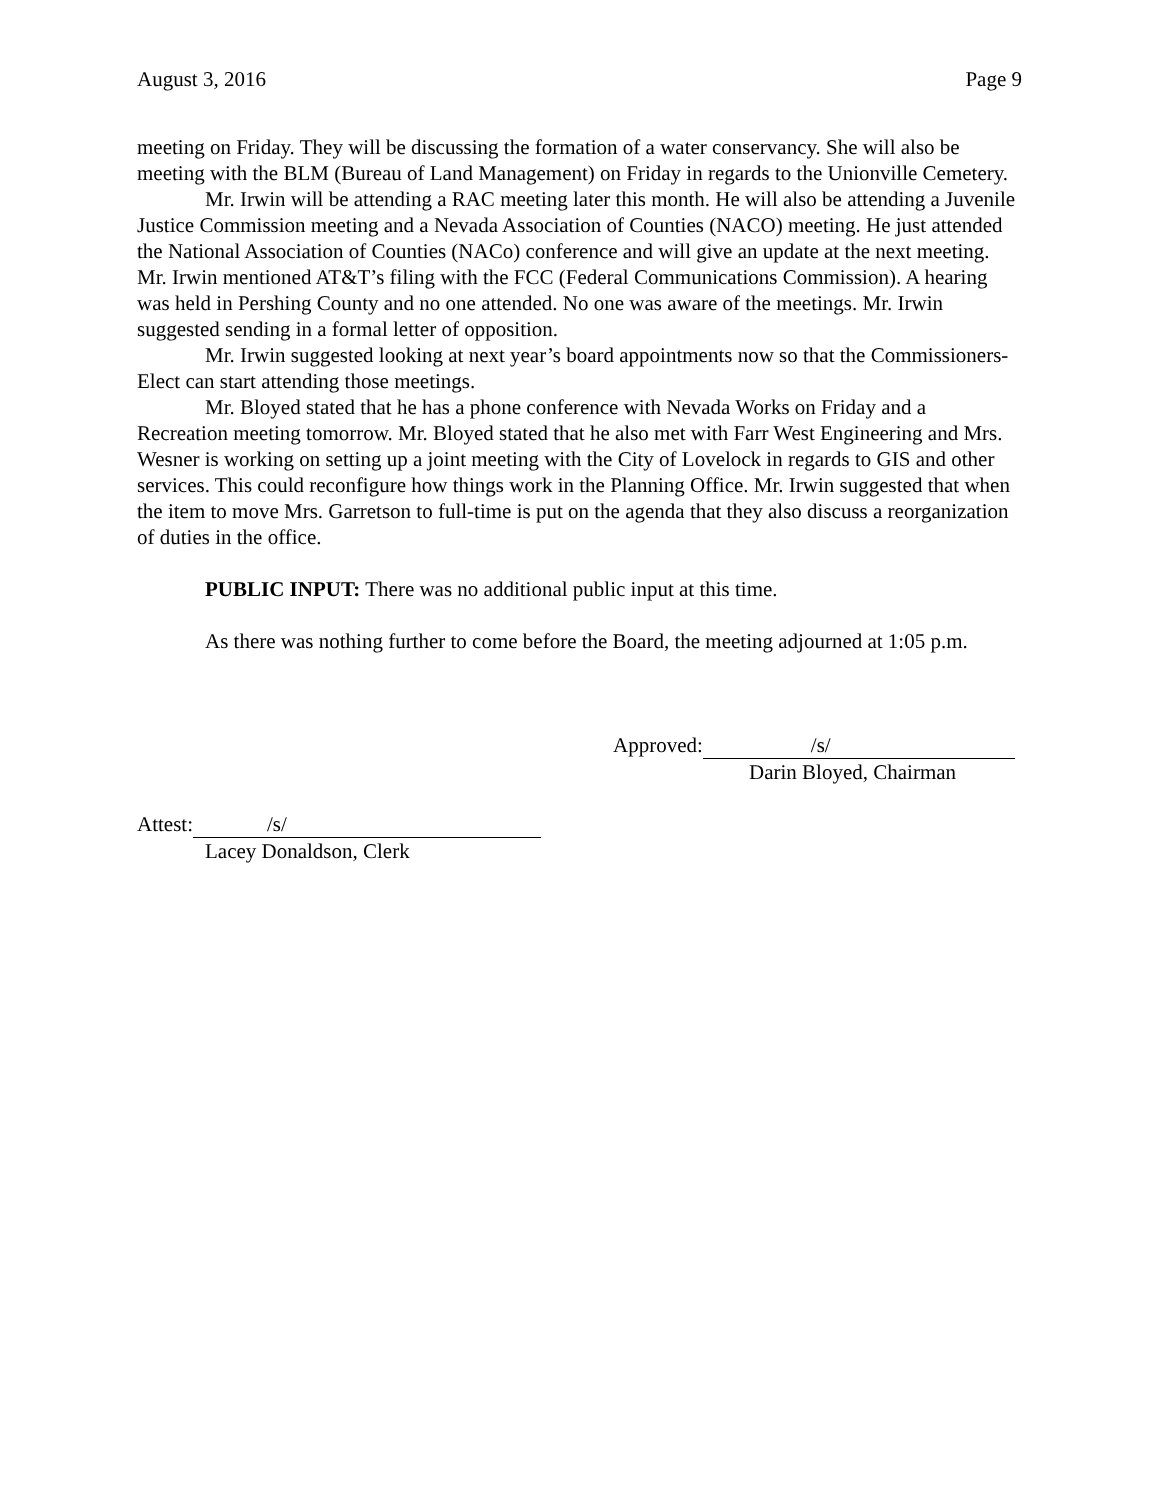August 3, 2016 Page 9
meeting on Friday. They will be discussing the formation of a water conservancy. She will also be meeting with the BLM (Bureau of Land Management) on Friday in regards to the Unionville Cemetery.
Mr. Irwin will be attending a RAC meeting later this month. He will also be attending a Juvenile Justice Commission meeting and a Nevada Association of Counties (NACO) meeting. He just attended the National Association of Counties (NACo) conference and will give an update at the next meeting. Mr. Irwin mentioned AT&T’s filing with the FCC (Federal Communications Commission). A hearing was held in Pershing County and no one attended. No one was aware of the meetings. Mr. Irwin suggested sending in a formal letter of opposition.
Mr. Irwin suggested looking at next year’s board appointments now so that the Commissioners-Elect can start attending those meetings.
Mr. Bloyed stated that he has a phone conference with Nevada Works on Friday and a Recreation meeting tomorrow. Mr. Bloyed stated that he also met with Farr West Engineering and Mrs. Wesner is working on setting up a joint meeting with the City of Lovelock in regards to GIS and other services. This could reconfigure how things work in the Planning Office. Mr. Irwin suggested that when the item to move Mrs. Garretson to full-time is put on the agenda that they also discuss a reorganization of duties in the office.
PUBLIC INPUT: There was no additional public input at this time.
As there was nothing further to come before the Board, the meeting adjourned at 1:05 p.m.
Approved: /s/
Darin Bloyed, Chairman
Attest: /s/
Lacey Donaldson, Clerk